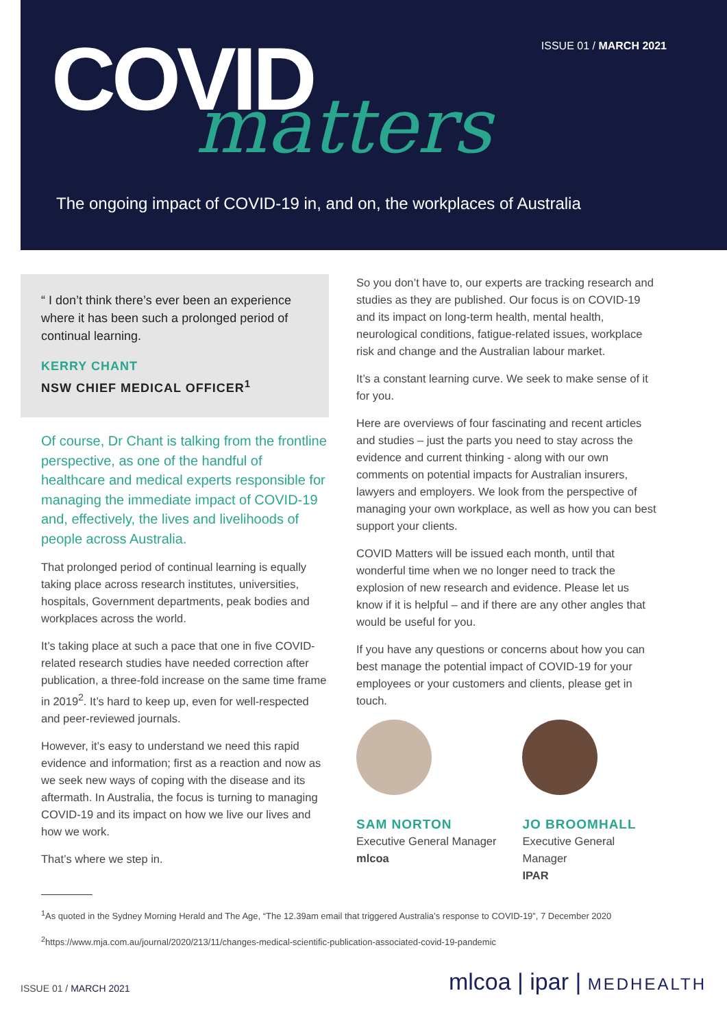ISSUE 01 / MARCH 2021 COVID matters
The ongoing impact of COVID-19 in, and on, the workplaces of Australia
“ I don’t think there’s ever been an experience where it has been such a prolonged period of continual learning.
KERRY CHANT
NSW CHIEF MEDICAL OFFICER<sup>1</sup>
Of course, Dr Chant is talking from the frontline perspective, as one of the handful of healthcare and medical experts responsible for managing the immediate impact of COVID-19 and, effectively, the lives and livelihoods of people across Australia.
That prolonged period of continual learning is equally taking place across research institutes, universities, hospitals, Government departments, peak bodies and workplaces across the world.
It’s taking place at such a pace that one in five COVID-related research studies have needed correction after publication, a three-fold increase on the same time frame in 2019<sup>2</sup>. It’s hard to keep up, even for well-respected and peer-reviewed journals.
However, it’s easy to understand we need this rapid evidence and information; first as a reaction and now as we seek new ways of coping with the disease and its aftermath. In Australia, the focus is turning to managing COVID-19 and its impact on how we live our lives and how we work.
That’s where we step in.
So you don’t have to, our experts are tracking research and studies as they are published. Our focus is on COVID-19 and its impact on long-term health, mental health, neurological conditions, fatigue-related issues, workplace risk and change and the Australian labour market.
It’s a constant learning curve. We seek to make sense of it for you.
Here are overviews of four fascinating and recent articles and studies – just the parts you need to stay across the evidence and current thinking - along with our own comments on potential impacts for Australian insurers, lawyers and employers. We look from the perspective of managing your own workplace, as well as how you can best support your clients.
COVID Matters will be issued each month, until that wonderful time when we no longer need to track the explosion of new research and evidence. Please let us know if it is helpful – and if there are any other angles that would be useful for you.
If you have any questions or concerns about how you can best manage the potential impact of COVID-19 for your employees or your customers and clients, please get in touch.
SAM NORTON
Executive General Manager
mlcoa
JO BROOMHALL
Executive General Manager
IPAR
<sup>1</sup> As quoted in the Sydney Morning Herald and The Age, “The 12.39am email that triggered Australia’s response to COVID-19”, 7 December 2020
<sup>2</sup> https://www.mja.com.au/journal/2020/213/11/changes-medical-scientific-publication-associated-covid-19-pandemic
ISSUE 01 / MARCH 2021
mlcoa | ipar | MEDHEALTH